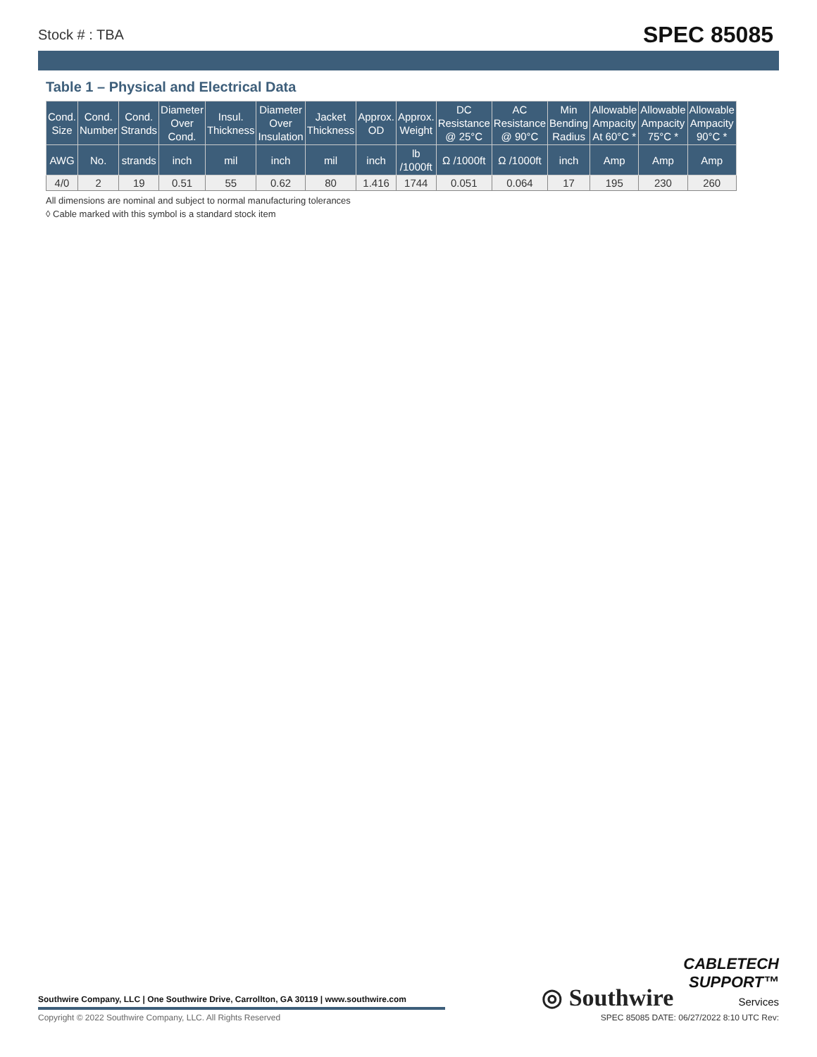Stock # : TBA SPEC 85085
Table 1 – Physical and Electrical Data
| Cond. Size | Cond. Number | Cond. Strands | Diameter Over Cond. | Insul. Thickness | Diameter Over Insulation | Jacket Thickness | Approx. OD | Approx. Weight | DC Resistance @ 25°C | AC Resistance @ 90°C | Min Bending Radius | Allowable Ampacity At 60°C * | Allowable Ampacity 75°C * | Allowable Ampacity 90°C * |
| --- | --- | --- | --- | --- | --- | --- | --- | --- | --- | --- | --- | --- | --- | --- |
| AWG | No. | strands | inch | mil | inch | mil | inch | lb /1000ft | Ω /1000ft | Ω /1000ft | inch | Amp | Amp | Amp |
| 4/0 | 2 | 19 | 0.51 | 55 | 0.62 | 80 | 1.416 | 1744 | 0.051 | 0.064 | 17 | 195 | 230 | 260 |
All dimensions are nominal and subject to normal manufacturing tolerances
◊ Cable marked with this symbol is a standard stock item
Southwire Company, LLC | One Southwire Drive, Carrollton, GA 30119 | www.southwire.com
◎ Southwire CABLETECH
SUPPORT™
Services
Copyright © 2022 Southwire Company, LLC. All Rights Reserved
SPEC 85085 DATE: 06/27/2022 8:10 UTC Rev: